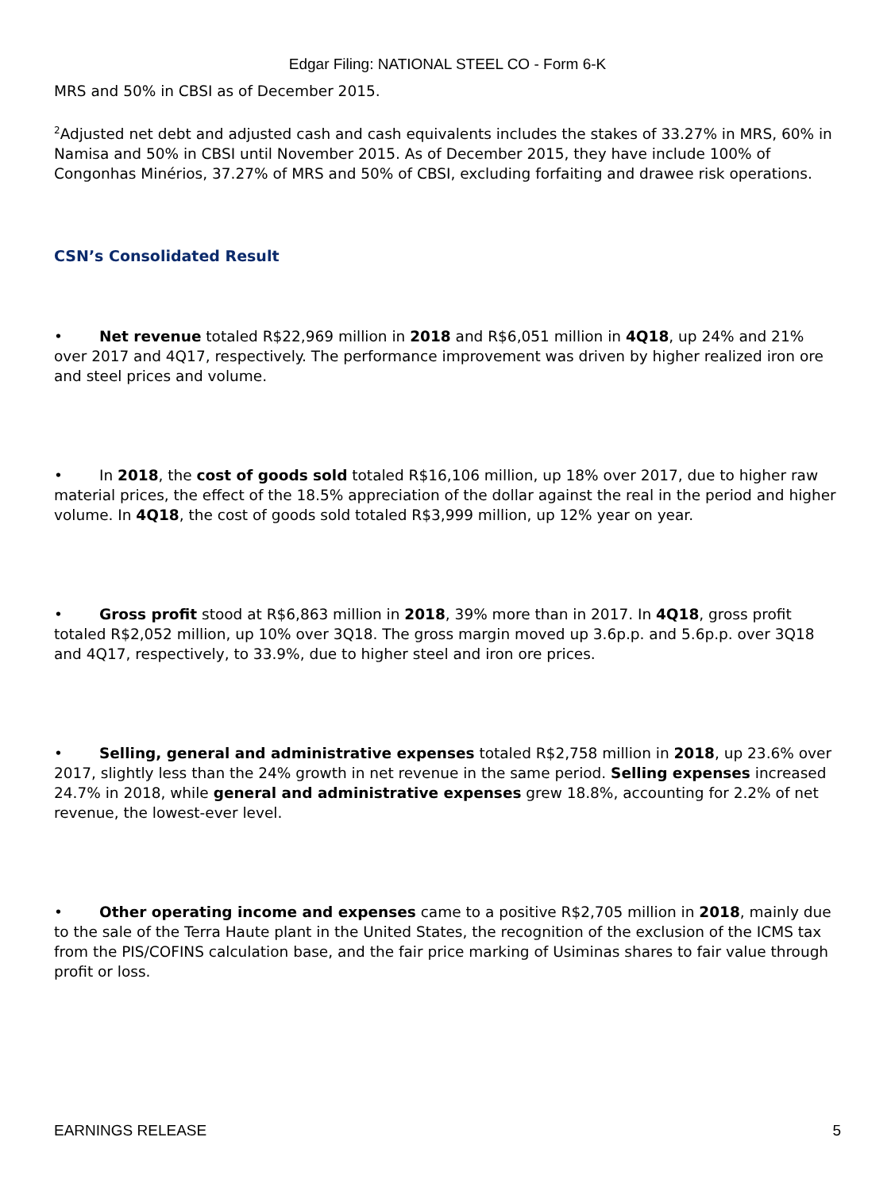Edgar Filing: NATIONAL STEEL CO - Form 6-K
MRS and 50% in CBSI as of December 2015.
<sup>2</sup> Adjusted net debt and adjusted cash and cash equivalents includes the stakes of 33.27% in MRS, 60% in Namisa and 50% in CBSI until November 2015. As of December 2015, they have include 100% of Congonhas Minérios, 37.27% of MRS and 50% of CBSI, excluding forfaiting and drawee risk operations.
CSN’s Consolidated Result
• Net revenue totaled R$22,969 million in 2018 and R$6,051 million in 4Q18, up 24% and 21% over 2017 and 4Q17, respectively. The performance improvement was driven by higher realized iron ore and steel prices and volume.
• In 2018, the cost of goods sold totaled R$16,106 million, up 18% over 2017, due to higher raw material prices, the effect of the 18.5% appreciation of the dollar against the real in the period and higher volume. In 4Q18, the cost of goods sold totaled R$3,999 million, up 12% year on year.
• Gross profit stood at R$6,863 million in 2018, 39% more than in 2017. In 4Q18, gross profit totaled R$2,052 million, up 10% over 3Q18. The gross margin moved up 3.6p.p. and 5.6p.p. over 3Q18 and 4Q17, respectively, to 33.9%, due to higher steel and iron ore prices.
• Selling, general and administrative expenses totaled R$2,758 million in 2018, up 23.6% over 2017, slightly less than the 24% growth in net revenue in the same period. Selling expenses increased 24.7% in 2018, while general and administrative expenses grew 18.8%, accounting for 2.2% of net revenue, the lowest-ever level.
• Other operating income and expenses came to a positive R$2,705 million in 2018, mainly due to the sale of the Terra Haute plant in the United States, the recognition of the exclusion of the ICMS tax from the PIS/COFINS calculation base, and the fair price marking of Usiminas shares to fair value through profit or loss.
EARNINGS RELEASE 5